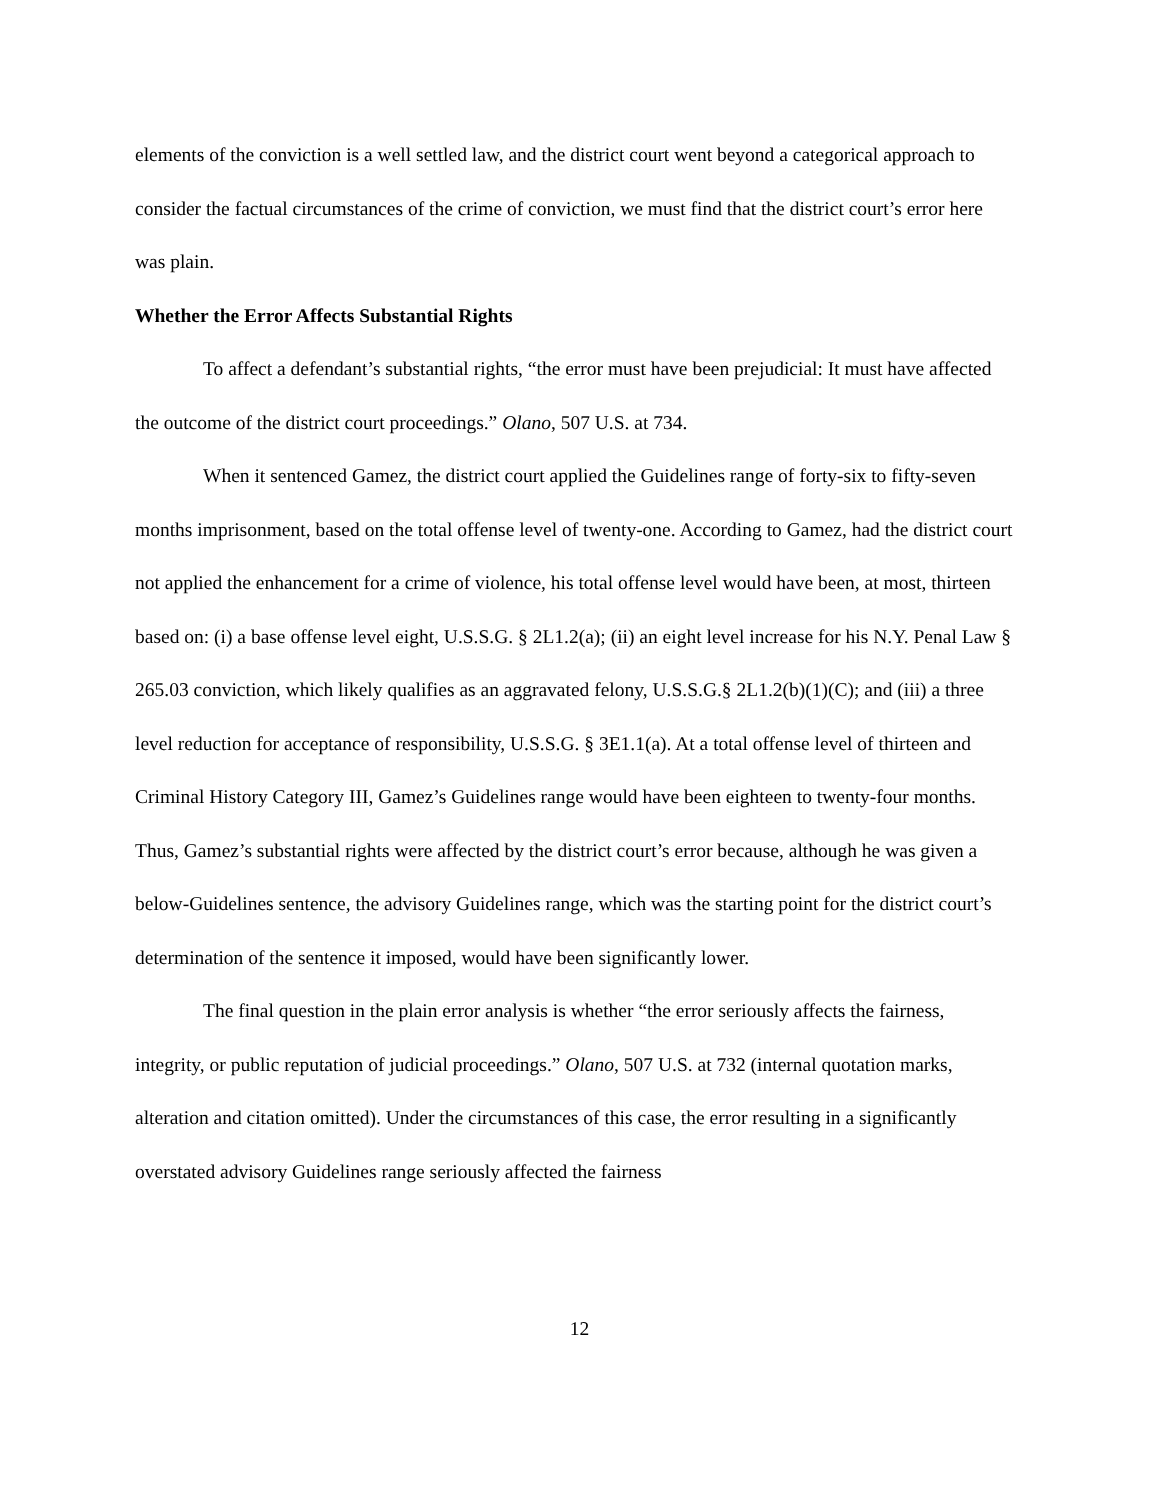elements of the conviction is a well settled law, and the district court went beyond a categorical approach to consider the factual circumstances of the crime of conviction, we must find that the district court’s error here was plain.
Whether the Error Affects Substantial Rights
To affect a defendant’s substantial rights, “the error must have been prejudicial: It must have affected the outcome of the district court proceedings.” Olano, 507 U.S. at 734.
When it sentenced Gamez, the district court applied the Guidelines range of forty-six to fifty-seven months imprisonment, based on the total offense level of twenty-one. According to Gamez, had the district court not applied the enhancement for a crime of violence, his total offense level would have been, at most, thirteen based on: (i) a base offense level eight, U.S.S.G. § 2L1.2(a); (ii) an eight level increase for his N.Y. Penal Law § 265.03 conviction, which likely qualifies as an aggravated felony, U.S.S.G.§ 2L1.2(b)(1)(C); and (iii) a three level reduction for acceptance of responsibility, U.S.S.G. § 3E1.1(a). At a total offense level of thirteen and Criminal History Category III, Gamez’s Guidelines range would have been eighteen to twenty-four months. Thus, Gamez’s substantial rights were affected by the district court’s error because, although he was given a below-Guidelines sentence, the advisory Guidelines range, which was the starting point for the district court’s determination of the sentence it imposed, would have been significantly lower.
The final question in the plain error analysis is whether “the error seriously affects the fairness, integrity, or public reputation of judicial proceedings.” Olano, 507 U.S. at 732 (internal quotation marks, alteration and citation omitted). Under the circumstances of this case, the error resulting in a significantly overstated advisory Guidelines range seriously affected the fairness
12